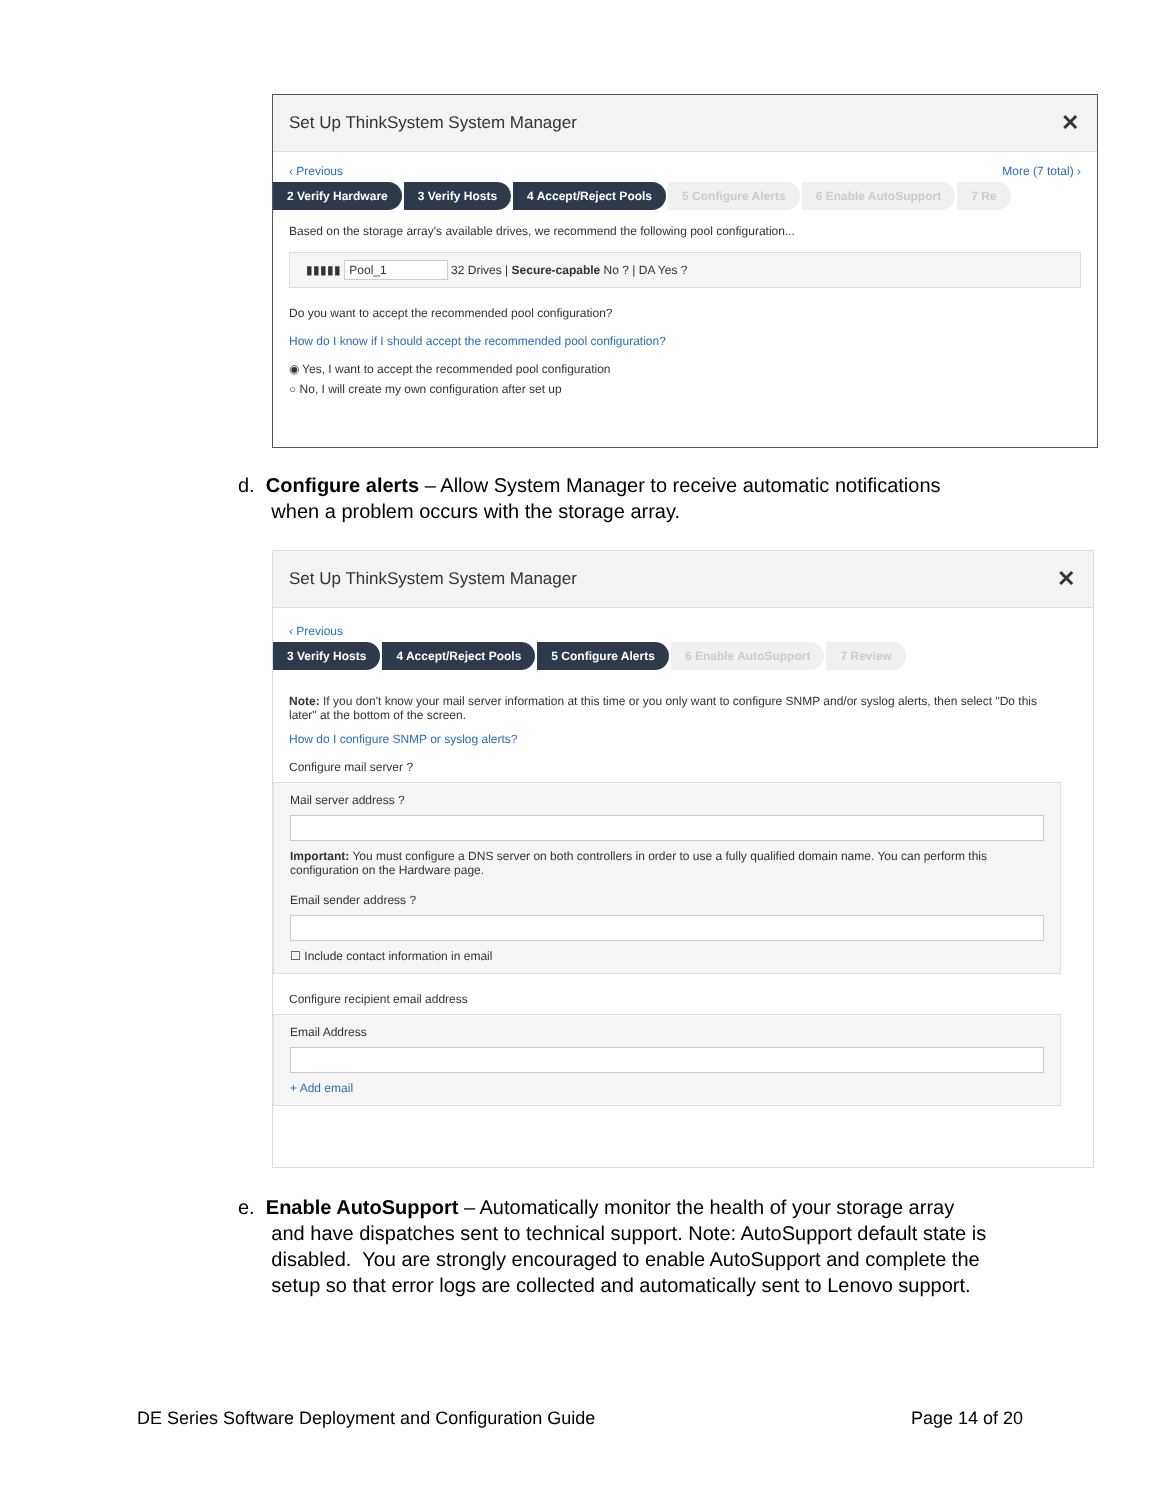Set Up ThinkSystem System Manager ✕
‹ Previous More (7 total) ›
2 Verify Hardware 3 Verify Hosts 4 Accept/Reject Pools 5 Configure Alerts 6 Enable AutoSupport 7 Re
Based on the storage array's available drives, we recommend the following pool configuration...
▮▮▮▮▮ Pool_1 32 Drives | Secure-capable No ? | DA Yes ?
Do you want to accept the recommended pool configuration?
How do I know if I should accept the recommended pool configuration?
◉ Yes, I want to accept the recommended pool configuration
○ No, I will create my own configuration after set up
d. Configure alerts – Allow System Manager to receive automatic notifications
when a problem occurs with the storage array.
Set Up ThinkSystem System Manager ✕
‹ Previous
3 Verify Hosts 4 Accept/Reject Pools 5 Configure Alerts 6 Enable AutoSupport 7 Review
Note: If you don't know your mail server information at this time or you only want to configure SNMP and/or syslog alerts, then select "Do this later" at the bottom of the screen.
How do I configure SNMP or syslog alerts?
Configure mail server ?
Mail server address ?
Important: You must configure a DNS server on both controllers in order to use a fully qualified domain name. You can perform this configuration on the Hardware page.
Email sender address ?
☐ Include contact information in email
Configure recipient email address
Email Address
+ Add email
e. Enable AutoSupport – Automatically monitor the health of your storage array
and have dispatches sent to technical support. Note: AutoSupport default state is
disabled. You are strongly encouraged to enable AutoSupport and complete the
setup so that error logs are collected and automatically sent to Lenovo support.
DE Series Software Deployment and Configuration Guide Page 14 of 20